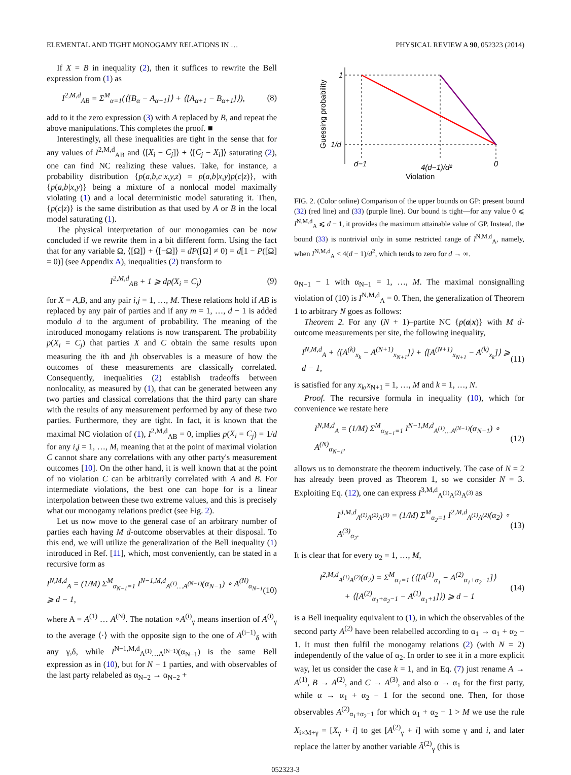ELEMENTAL AND TIGHT MONOGAMY RELATIONS IN … PHYSICAL REVIEW A 90, 052323 (2014)
If X = B in inequality (2), then it suffices to rewrite the Bell expression from (1) as
I<sup>2,M,d</sup><sub>AB</sub> = Σ<sup>M</sup><sub>α=1</sub>(⟨[B<sub>α</sub> − A<sub>α+1</sub>]⟩ + ⟨[A<sub>α+1</sub> − B<sub>α+1</sub>]⟩), (8)
add to it the zero expression (3) with A replaced by B, and repeat the above manipulations. This completes the proof. ■
Interestingly, all these inequalities are tight in the sense that for any values of I<sup>2,M,d</sup><sub>AB</sub> and ⟨[X<sub>i</sub> − C<sub>j</sub>]⟩ + ⟨[C<sub>j</sub> − X<sub>i</sub>]⟩ saturating (2), one can find NC realizing these values. Take, for instance, a probability distribution {p(a,b,c|x,y,z) = p(a,b|x,y)p(c|z)}, with {p(a,b|x,y)} being a mixture of a nonlocal model maximally violating (1) and a local deterministic model saturating it. Then, {p(c|z)} is the same distribution as that used by A or B in the local model saturating (1).
The physical interpretation of our monogamies can be now concluded if we rewrite them in a bit different form. Using the fact that for any variable Ω, ⟨[Ω]⟩ + ⟨[−Ω]⟩ = dP([Ω] ≠ 0) = d[1 − P([Ω] = 0)] (see Appendix A), inequalities (2) transform to
I<sup>2,M,d</sup><sub>AB</sub> + 1 ⩾ dp(X<sub>i</sub> = C<sub>j</sub>) (9)
for X = A,B, and any pair i,j = 1, …, M. These relations hold if AB is replaced by any pair of parties and if any m = 1, …, d − 1 is added modulo d to the argument of probability. The meaning of the introduced monogamy relations is now transparent. The probability p(X<sub>i</sub> = C<sub>j</sub>) that parties X and C obtain the same results upon measuring the ith and jth observables is a measure of how the outcomes of these measurements are classically correlated. Consequently, inequalities (2) establish tradeoffs between nonlocality, as measured by (1), that can be generated between any two parties and classical correlations that the third party can share with the results of any measurement performed by any of these two parties. Furthermore, they are tight. In fact, it is known that the maximal NC violation of (1), I<sup>2,M,d</sup><sub>AB</sub> = 0, implies p(X<sub>i</sub> = C<sub>j</sub>) = 1/d for any i,j = 1, …, M, meaning that at the point of maximal violation C cannot share any correlations with any other party's measurement outcomes [10]. On the other hand, it is well known that at the point of no violation C can be arbitrarily correlated with A and B. For intermediate violations, the best one can hope for is a linear interpolation between these two extreme values, and this is precisely what our monogamy relations predict (see Fig. 2).
Let us now move to the general case of an arbitrary number of parties each having M d-outcome observables at their disposal. To this end, we will utilize the generalization of the Bell inequality (1) introduced in Ref. [11], which, most conveniently, can be stated in a recursive form as
I<sup>N,M,d</sup><sub>A</sub> = (1/M) Σ<sup>M</sup><sub>α<sub>N−1</sub>=1</sub> I<sup>N−1,M,d</sup><sub>A<sup>(1)</sup>…A<sup>(N−1)</sup></sub>(α<sub>N−1</sub>) ∘ A<sup>(N)</sup><sub>α<sub>N−1</sub></sub> ⩾ d − 1, (10)
where A = A<sup>(1)</sup> … A<sup>(N)</sup>. The notation ∘A<sup>(i)</sup><sub>γ</sub> means insertion of A<sup>(i)</sup><sub>γ</sub> to the average ⟨·⟩ with the opposite sign to the one of A<sup>(i−1)</sup><sub>δ</sub> with any γ,δ, while I<sup>N−1,M,d</sup><sub>A<sup>(1)</sup>…A<sup>(N−1)</sup></sub>(α<sub>N−1</sub>) is the same Bell expression as in (10), but for N − 1 parties, and with observables of the last party relabeled as α<sub>N−2</sub> → α<sub>N−2</sub> +
1
1/d
d−1
4(d−1)/d²
0
Violation
Guessing probability
FIG. 2. (Color online) Comparison of the upper bounds on GP: present bound (32) (red line) and (33) (purple line). Our bound is tight—for any value 0 ⩽ I<sup>N,M,d</sup><sub>A</sub> ⩽ d − 1, it provides the maximum attainable value of GP. Instead, the bound (33) is nontrivial only in some restricted range of I<sup>N,M,d</sup><sub>A</sub>, namely, when I<sup>N,M,d</sup><sub>A</sub> < 4(d − 1)/d<sup>2</sup>, which tends to zero for d → ∞.
α<sub>N−1</sub> − 1 with α<sub>N−1</sub> = 1, …, M. The maximal nonsignalling violation of (10) is I<sup>N,M,d</sup><sub>A</sub> = 0. Then, the generalization of Theorem 1 to arbitrary N goes as follows:
Theorem 2. For any (N + 1)–partite NC {p(a|x)} with M d-outcome measurements per site, the following inequality,
I<sup>N,M,d</sup><sub>A</sub> + ⟨[A<sup>(k)</sup><sub>x<sub>k</sub></sub> − A<sup>(N+1)</sup><sub>x<sub>N+1</sub></sub>]⟩ + ⟨[A<sup>(N+1)</sup><sub>x<sub>N+1</sub></sub> − A<sup>(k)</sup><sub>x<sub>k</sub></sub>]⟩ ⩾ d − 1, (11)
is satisfied for any x<sub>k</sub>,x<sub>N+1</sub> = 1, …, M and k = 1, …, N.
Proof. The recursive formula in inequality (10), which for convenience we restate here
I<sup>N,M,d</sup><sub>A</sub> = (1/M) Σ<sup>M</sup><sub>α<sub>N−1</sub>=1</sub> I<sup>N−1,M,d</sup><sub>A<sup>(1)</sup>…A<sup>(N−1)</sup></sub>(α<sub>N−1</sub>) ∘ A<sup>(N)</sup><sub>α<sub>N−1</sub></sub>, (12)
allows us to demonstrate the theorem inductively. The case of N = 2 has already been proved as Theorem 1, so we consider N = 3. Exploiting Eq. (12), one can express I<sup>3,M,d</sup><sub>A<sup>(1)</sup>A<sup>(2)</sup>A<sup>(3)</sup></sub> as
I<sup>3,M,d</sup><sub>A<sup>(1)</sup>A<sup>(2)</sup>A<sup>(3)</sup></sub> = (1/M) Σ<sup>M</sup><sub>α<sub>2</sub>=1</sub> I<sup>2,M,d</sup><sub>A<sup>(1)</sup>A<sup>(2)</sup></sub>(α<sub>2</sub>) ∘ A<sup>(3)</sup><sub>α<sub>2</sub></sub>. (13)
It is clear that for every α<sub>2</sub> = 1, …, M,
I<sup>2,M,d</sup><sub>A<sup>(1)</sup>A<sup>(2)</sup></sub>(α<sub>2</sub>) = Σ<sup>M</sup><sub>α<sub>1</sub>=1</sub> (⟨[A<sup>(1)</sup><sub>α<sub>1</sub></sub> − A<sup>(2)</sup><sub>α<sub>1</sub>+α<sub>2</sub>−1</sub>]⟩
+ ⟨[A<sup>(2)</sup><sub>α<sub>1</sub>+α<sub>2</sub>−1</sub> − A<sup>(1)</sup><sub>α<sub>1</sub>+1</sub>]⟩) ⩾ d − 1 (14)
is a Bell inequality equivalent to (1), in which the observables of the second party A<sup>(2)</sup> have been relabelled according to α<sub>1</sub> → α<sub>1</sub> + α<sub>2</sub> − 1. It must then fulfil the monogamy relations (2) (with N = 2) independently of the value of α<sub>2</sub>. In order to see it in a more explicit way, let us consider the case k = 1, and in Eq. (7) just rename A → A<sup>(1)</sup>, B → A<sup>(2)</sup>, and C → A<sup>(3)</sup>, and also α → α<sub>1</sub> for the first party, while α → α<sub>1</sub> + α<sub>2</sub> − 1 for the second one. Then, for those observables A<sup>(2)</sup><sub>α<sub>1</sub>+α<sub>2</sub>−1</sub> for which α<sub>1</sub> + α<sub>2</sub> − 1 > M we use the rule X<sub>i×M+γ</sub> = [X<sub>γ</sub> + i] to get [A<sup>(2)</sup><sub>γ</sub> + i] with some γ and i, and later replace the latter by another variable Ã<sup>(2)</sup><sub>γ</sub> (this is
052323-3